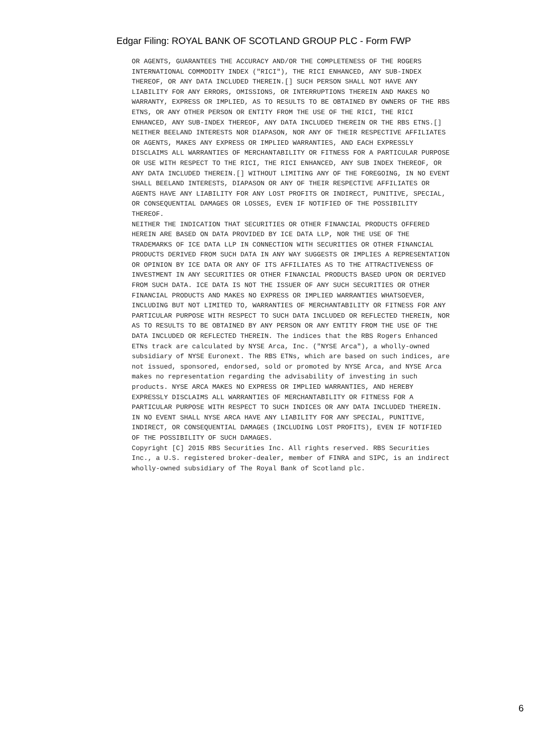Edgar Filing: ROYAL BANK OF SCOTLAND GROUP PLC - Form FWP
OR AGENTS, GUARANTEES THE ACCURACY AND/OR THE COMPLETENESS OF THE ROGERS INTERNATIONAL COMMODITY INDEX ("RICI"), THE RICI ENHANCED, ANY SUB-INDEX THEREOF, OR ANY DATA INCLUDED THEREIN.[] SUCH PERSON SHALL NOT HAVE ANY LIABILITY FOR ANY ERRORS, OMISSIONS, OR INTERRUPTIONS THEREIN AND MAKES NO WARRANTY, EXPRESS OR IMPLIED, AS TO RESULTS TO BE OBTAINED BY OWNERS OF THE RBS ETNS, OR ANY OTHER PERSON OR ENTITY FROM THE USE OF THE RICI, THE RICI ENHANCED, ANY SUB-INDEX THEREOF, ANY DATA INCLUDED THEREIN OR THE RBS ETNS.[] NEITHER BEELAND INTERESTS NOR DIAPASON, NOR ANY OF THEIR RESPECTIVE AFFILIATES OR AGENTS, MAKES ANY EXPRESS OR IMPLIED WARRANTIES, AND EACH EXPRESSLY DISCLAIMS ALL WARRANTIES OF MERCHANTABILITY OR FITNESS FOR A PARTICULAR PURPOSE OR USE WITH RESPECT TO THE RICI, THE RICI ENHANCED, ANY SUB INDEX THEREOF, OR ANY DATA INCLUDED THEREIN.[] WITHOUT LIMITING ANY OF THE FOREGOING, IN NO EVENT SHALL BEELAND INTERESTS, DIAPASON OR ANY OF THEIR RESPECTIVE AFFILIATES OR AGENTS HAVE ANY LIABILITY FOR ANY LOST PROFITS OR INDIRECT, PUNITIVE, SPECIAL, OR CONSEQUENTIAL DAMAGES OR LOSSES, EVEN IF NOTIFIED OF THE POSSIBILITY THEREOF. NEITHER THE INDICATION THAT SECURITIES OR OTHER FINANCIAL PRODUCTS OFFERED HEREIN ARE BASED ON DATA PROVIDED BY ICE DATA LLP, NOR THE USE OF THE TRADEMARKS OF ICE DATA LLP IN CONNECTION WITH SECURITIES OR OTHER FINANCIAL PRODUCTS DERIVED FROM SUCH DATA IN ANY WAY SUGGESTS OR IMPLIES A REPRESENTATION OR OPINION BY ICE DATA OR ANY OF ITS AFFILIATES AS TO THE ATTRACTIVENESS OF INVESTMENT IN ANY SECURITIES OR OTHER FINANCIAL PRODUCTS BASED UPON OR DERIVED FROM SUCH DATA. ICE DATA IS NOT THE ISSUER OF ANY SUCH SECURITIES OR OTHER FINANCIAL PRODUCTS AND MAKES NO EXPRESS OR IMPLIED WARRANTIES WHATSOEVER, INCLUDING BUT NOT LIMITED TO, WARRANTIES OF MERCHANTABILITY OR FITNESS FOR ANY PARTICULAR PURPOSE WITH RESPECT TO SUCH DATA INCLUDED OR REFLECTED THEREIN, NOR AS TO RESULTS TO BE OBTAINED BY ANY PERSON OR ANY ENTITY FROM THE USE OF THE DATA INCLUDED OR REFLECTED THEREIN. The indices that the RBS Rogers Enhanced ETNs track are calculated by NYSE Arca, Inc. ("NYSE Arca"), a wholly-owned subsidiary of NYSE Euronext. The RBS ETNs, which are based on such indices, are not issued, sponsored, endorsed, sold or promoted by NYSE Arca, and NYSE Arca makes no representation regarding the advisability of investing in such products. NYSE ARCA MAKES NO EXPRESS OR IMPLIED WARRANTIES, AND HEREBY EXPRESSLY DISCLAIMS ALL WARRANTIES OF MERCHANTABILITY OR FITNESS FOR A PARTICULAR PURPOSE WITH RESPECT TO SUCH INDICES OR ANY DATA INCLUDED THEREIN. IN NO EVENT SHALL NYSE ARCA HAVE ANY LIABILITY FOR ANY SPECIAL, PUNITIVE, INDIRECT, OR CONSEQUENTIAL DAMAGES (INCLUDING LOST PROFITS), EVEN IF NOTIFIED OF THE POSSIBILITY OF SUCH DAMAGES. Copyright [C] 2015 RBS Securities Inc. All rights reserved. RBS Securities Inc., a U.S. registered broker-dealer, member of FINRA and SIPC, is an indirect wholly-owned subsidiary of The Royal Bank of Scotland plc.
6